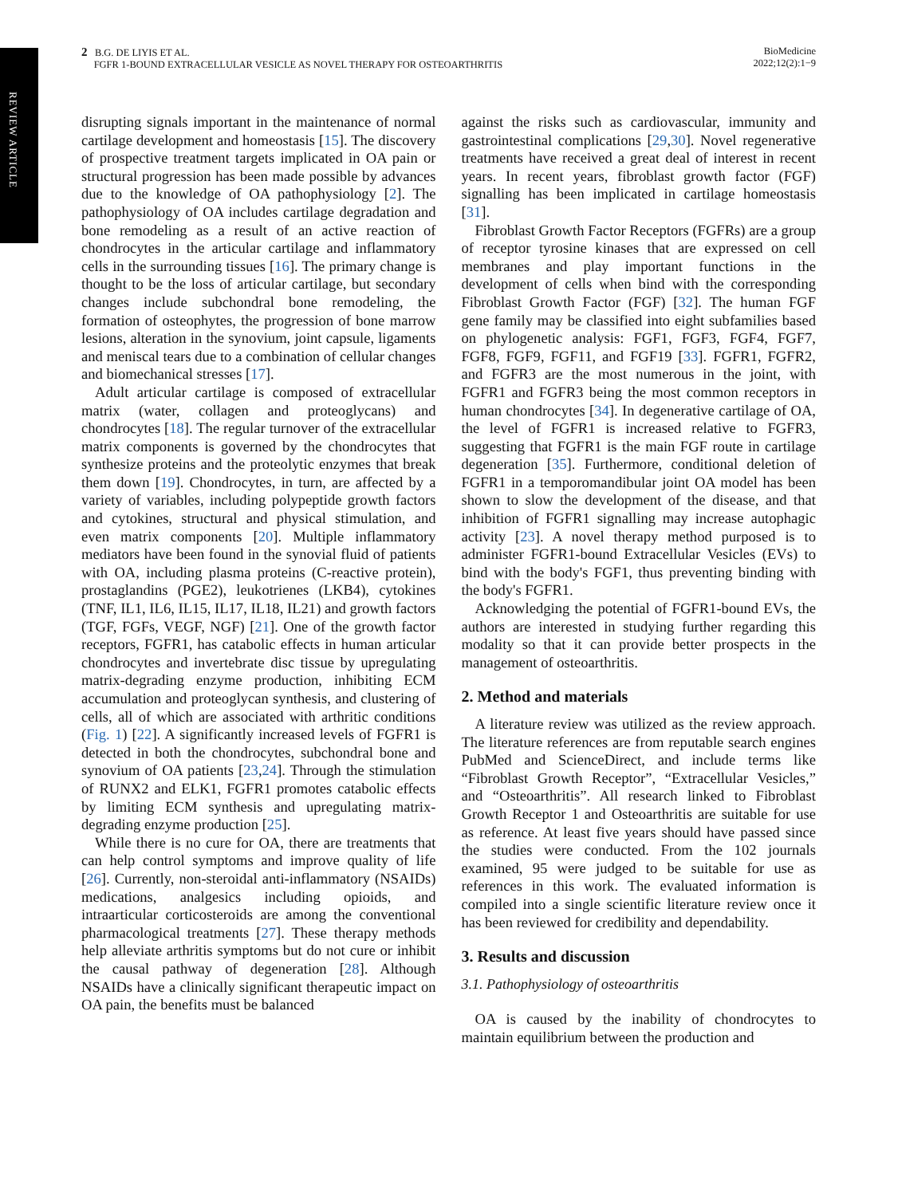REVIEW ARTICLE
2 B.G. DE LIYIS ET AL.
FGFR 1-BOUND EXTRACELLULAR VESICLE AS NOVEL THERAPY FOR OSTEOARTHRITIS
BioMedicine
2022;12(2):1−9
disrupting signals important in the maintenance of normal cartilage development and homeostasis [15]. The discovery of prospective treatment targets implicated in OA pain or structural progression has been made possible by advances due to the knowledge of OA pathophysiology [2]. The pathophysiology of OA includes cartilage degradation and bone remodeling as a result of an active reaction of chondrocytes in the articular cartilage and inflammatory cells in the surrounding tissues [16]. The primary change is thought to be the loss of articular cartilage, but secondary changes include subchondral bone remodeling, the formation of osteophytes, the progression of bone marrow lesions, alteration in the synovium, joint capsule, ligaments and meniscal tears due to a combination of cellular changes and biomechanical stresses [17].
Adult articular cartilage is composed of extracellular matrix (water, collagen and proteoglycans) and chondrocytes [18]. The regular turnover of the extracellular matrix components is governed by the chondrocytes that synthesize proteins and the proteolytic enzymes that break them down [19]. Chondrocytes, in turn, are affected by a variety of variables, including polypeptide growth factors and cytokines, structural and physical stimulation, and even matrix components [20]. Multiple inflammatory mediators have been found in the synovial fluid of patients with OA, including plasma proteins (C-reactive protein), prostaglandins (PGE2), leukotrienes (LKB4), cytokines (TNF, IL1, IL6, IL15, IL17, IL18, IL21) and growth factors (TGF, FGFs, VEGF, NGF) [21]. One of the growth factor receptors, FGFR1, has catabolic effects in human articular chondrocytes and invertebrate disc tissue by upregulating matrix-degrading enzyme production, inhibiting ECM accumulation and proteoglycan synthesis, and clustering of cells, all of which are associated with arthritic conditions (Fig. 1) [22]. A significantly increased levels of FGFR1 is detected in both the chondrocytes, subchondral bone and synovium of OA patients [23,24]. Through the stimulation of RUNX2 and ELK1, FGFR1 promotes catabolic effects by limiting ECM synthesis and upregulating matrix-degrading enzyme production [25].
While there is no cure for OA, there are treatments that can help control symptoms and improve quality of life [26]. Currently, non-steroidal anti-inflammatory (NSAIDs) medications, analgesics including opioids, and intraarticular corticosteroids are among the conventional pharmacological treatments [27]. These therapy methods help alleviate arthritis symptoms but do not cure or inhibit the causal pathway of degeneration [28]. Although NSAIDs have a clinically significant therapeutic impact on OA pain, the benefits must be balanced
against the risks such as cardiovascular, immunity and gastrointestinal complications [29,30]. Novel regenerative treatments have received a great deal of interest in recent years. In recent years, fibroblast growth factor (FGF) signalling has been implicated in cartilage homeostasis [31].
Fibroblast Growth Factor Receptors (FGFRs) are a group of receptor tyrosine kinases that are expressed on cell membranes and play important functions in the development of cells when bind with the corresponding Fibroblast Growth Factor (FGF) [32]. The human FGF gene family may be classified into eight subfamilies based on phylogenetic analysis: FGF1, FGF3, FGF4, FGF7, FGF8, FGF9, FGF11, and FGF19 [33]. FGFR1, FGFR2, and FGFR3 are the most numerous in the joint, with FGFR1 and FGFR3 being the most common receptors in human chondrocytes [34]. In degenerative cartilage of OA, the level of FGFR1 is increased relative to FGFR3, suggesting that FGFR1 is the main FGF route in cartilage degeneration [35]. Furthermore, conditional deletion of FGFR1 in a temporomandibular joint OA model has been shown to slow the development of the disease, and that inhibition of FGFR1 signalling may increase autophagic activity [23]. A novel therapy method purposed is to administer FGFR1-bound Extracellular Vesicles (EVs) to bind with the body's FGF1, thus preventing binding with the body's FGFR1.
Acknowledging the potential of FGFR1-bound EVs, the authors are interested in studying further regarding this modality so that it can provide better prospects in the management of osteoarthritis.
2. Method and materials
A literature review was utilized as the review approach. The literature references are from reputable search engines PubMed and ScienceDirect, and include terms like “Fibroblast Growth Receptor”, “Extracellular Vesicles,” and “Osteoarthritis”. All research linked to Fibroblast Growth Receptor 1 and Osteoarthritis are suitable for use as reference. At least five years should have passed since the studies were conducted. From the 102 journals examined, 95 were judged to be suitable for use as references in this work. The evaluated information is compiled into a single scientific literature review once it has been reviewed for credibility and dependability.
3. Results and discussion
3.1. Pathophysiology of osteoarthritis
OA is caused by the inability of chondrocytes to maintain equilibrium between the production and